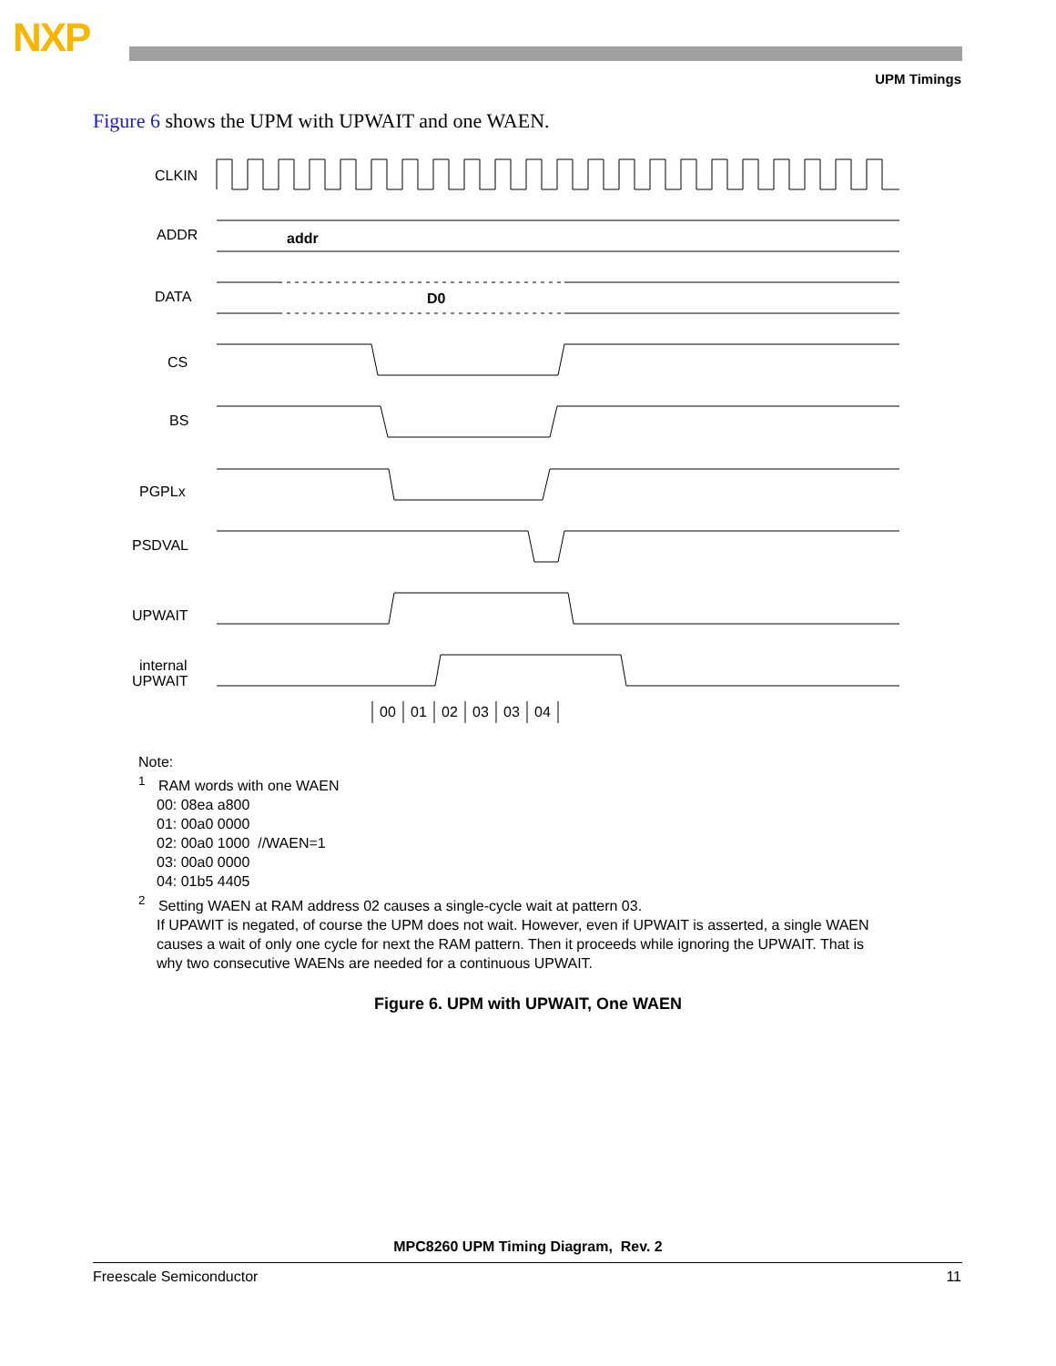NXP
UPM Timings
Figure 6 shows the UPM with UPWAIT and one WAEN.
CLKIN
ADDR
DATA
CS
BS
PGPLx
PSDVAL
UPWAIT
internal
UPWAIT
addr
D0
00
01
02
03
03
04
Note:
<sup>1</sup> RAM words with one WAEN
00: 08ea a800
01: 00a0 0000
02: 00a0 1000 //WAEN=1
03: 00a0 0000
04: 01b5 4405
<sup>2</sup> Setting WAEN at RAM address 02 causes a single-cycle wait at pattern 03.
If UPAWIT is negated, of course the UPM does not wait. However, even if UPWAIT is asserted, a single WAEN
causes a wait of only one cycle for next the RAM pattern. Then it proceeds while ignoring the UPWAIT. That is
why two consecutive WAENs are needed for a continuous UPWAIT.
Figure 6. UPM with UPWAIT, One WAEN
MPC8260 UPM Timing Diagram, Rev. 2
Freescale Semiconductor 11